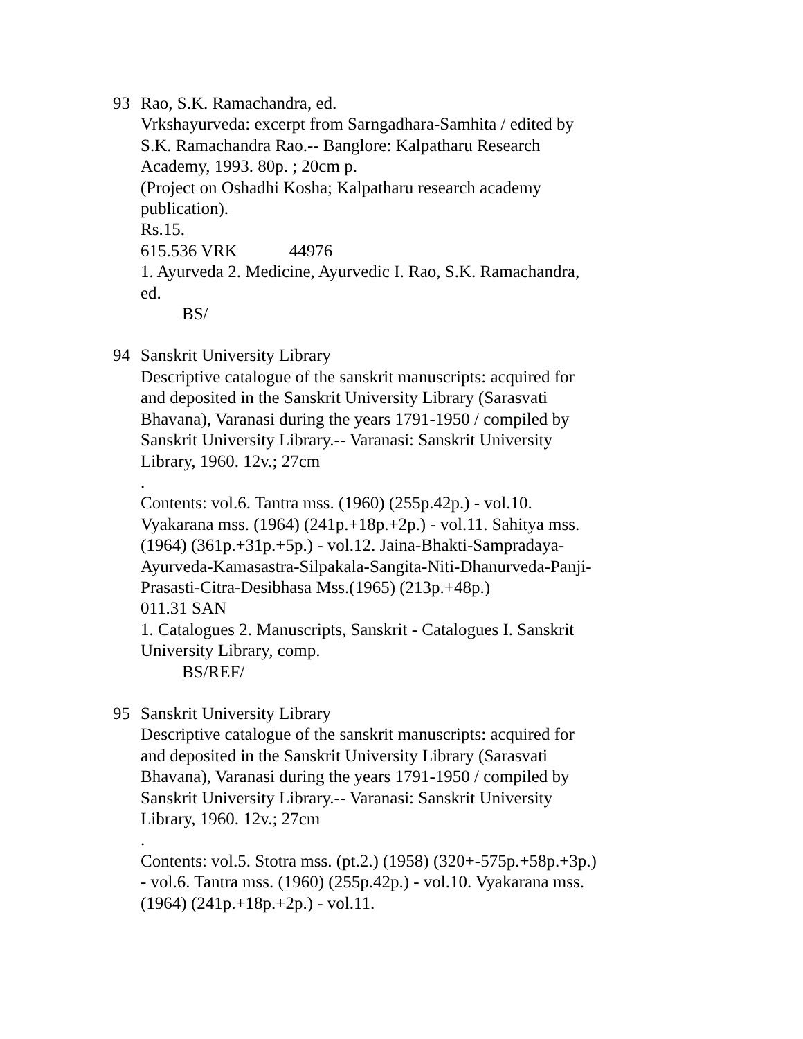93 Rao, S.K. Ramachandra, ed.
Vrkshayurveda: excerpt from Sarngadhara-Samhita / edited by S.K. Ramachandra Rao.-- Banglore: Kalpatharu Research Academy, 1993. 80p. ; 20cm p.
(Project on Oshadhi Kosha; Kalpatharu research academy publication).
Rs.15.
615.536 VRK 44976
1. Ayurveda 2. Medicine, Ayurvedic I. Rao, S.K. Ramachandra, ed.
BS/
94 Sanskrit University Library
Descriptive catalogue of the sanskrit manuscripts: acquired for and deposited in the Sanskrit University Library (Sarasvati Bhavana), Varanasi during the years 1791-1950 / compiled by Sanskrit University Library.-- Varanasi: Sanskrit University Library, 1960. 12v.; 27cm
.
Contents: vol.6. Tantra mss. (1960) (255p.42p.) - vol.10. Vyakarana mss. (1964) (241p.+18p.+2p.) - vol.11. Sahitya mss. (1964) (361p.+31p.+5p.) - vol.12. Jaina-Bhakti-Sampradaya-Ayurveda-Kamasastra-Silpakala-Sangita-Niti-Dhanurveda-Panji-Prasasti-Citra-Desibhasa Mss.(1965) (213p.+48p.)
011.31 SAN
1. Catalogues 2. Manuscripts, Sanskrit - Catalogues I. Sanskrit University Library, comp.
BS/REF/
95 Sanskrit University Library
Descriptive catalogue of the sanskrit manuscripts: acquired for and deposited in the Sanskrit University Library (Sarasvati Bhavana), Varanasi during the years 1791-1950 / compiled by Sanskrit University Library.-- Varanasi: Sanskrit University Library, 1960. 12v.; 27cm
.
Contents: vol.5. Stotra mss. (pt.2.) (1958) (320+-575p.+58p.+3p.) - vol.6. Tantra mss. (1960) (255p.42p.) - vol.10. Vyakarana mss. (1964) (241p.+18p.+2p.) - vol.11.